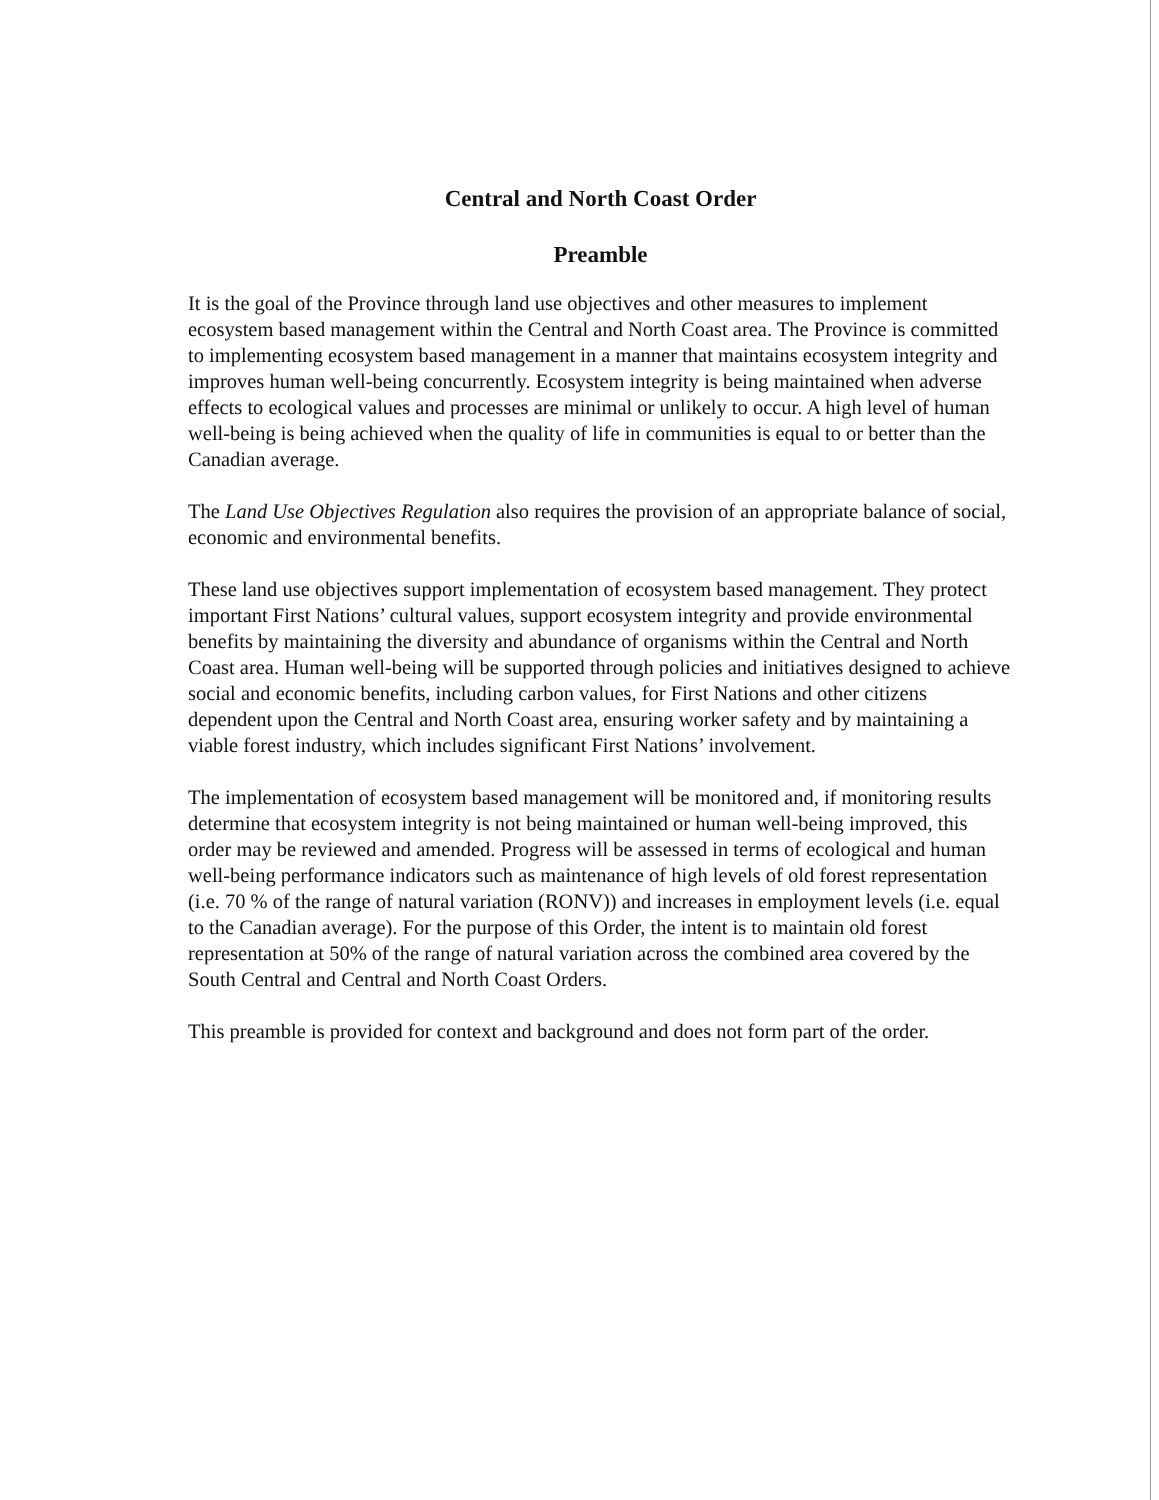Central and North Coast Order
Preamble
It is the goal of the Province through land use objectives and other measures to implement ecosystem based management within the Central and North Coast area. The Province is committed to implementing ecosystem based management in a manner that maintains ecosystem integrity and improves human well-being concurrently. Ecosystem integrity is being maintained when adverse effects to ecological values and processes are minimal or unlikely to occur. A high level of human well-being is being achieved when the quality of life in communities is equal to or better than the Canadian average.
The Land Use Objectives Regulation also requires the provision of an appropriate balance of social, economic and environmental benefits.
These land use objectives support implementation of ecosystem based management. They protect important First Nations’ cultural values, support ecosystem integrity and provide environmental benefits by maintaining the diversity and abundance of organisms within the Central and North Coast area. Human well-being will be supported through policies and initiatives designed to achieve social and economic benefits, including carbon values, for First Nations and other citizens dependent upon the Central and North Coast area, ensuring worker safety and by maintaining a viable forest industry, which includes significant First Nations’ involvement.
The implementation of ecosystem based management will be monitored and, if monitoring results determine that ecosystem integrity is not being maintained or human well-being improved, this order may be reviewed and amended. Progress will be assessed in terms of ecological and human well-being performance indicators such as maintenance of high levels of old forest representation (i.e. 70 % of the range of natural variation (RONV)) and increases in employment levels (i.e. equal to the Canadian average). For the purpose of this Order, the intent is to maintain old forest representation at 50% of the range of natural variation across the combined area covered by the South Central and Central and North Coast Orders.
This preamble is provided for context and background and does not form part of the order.